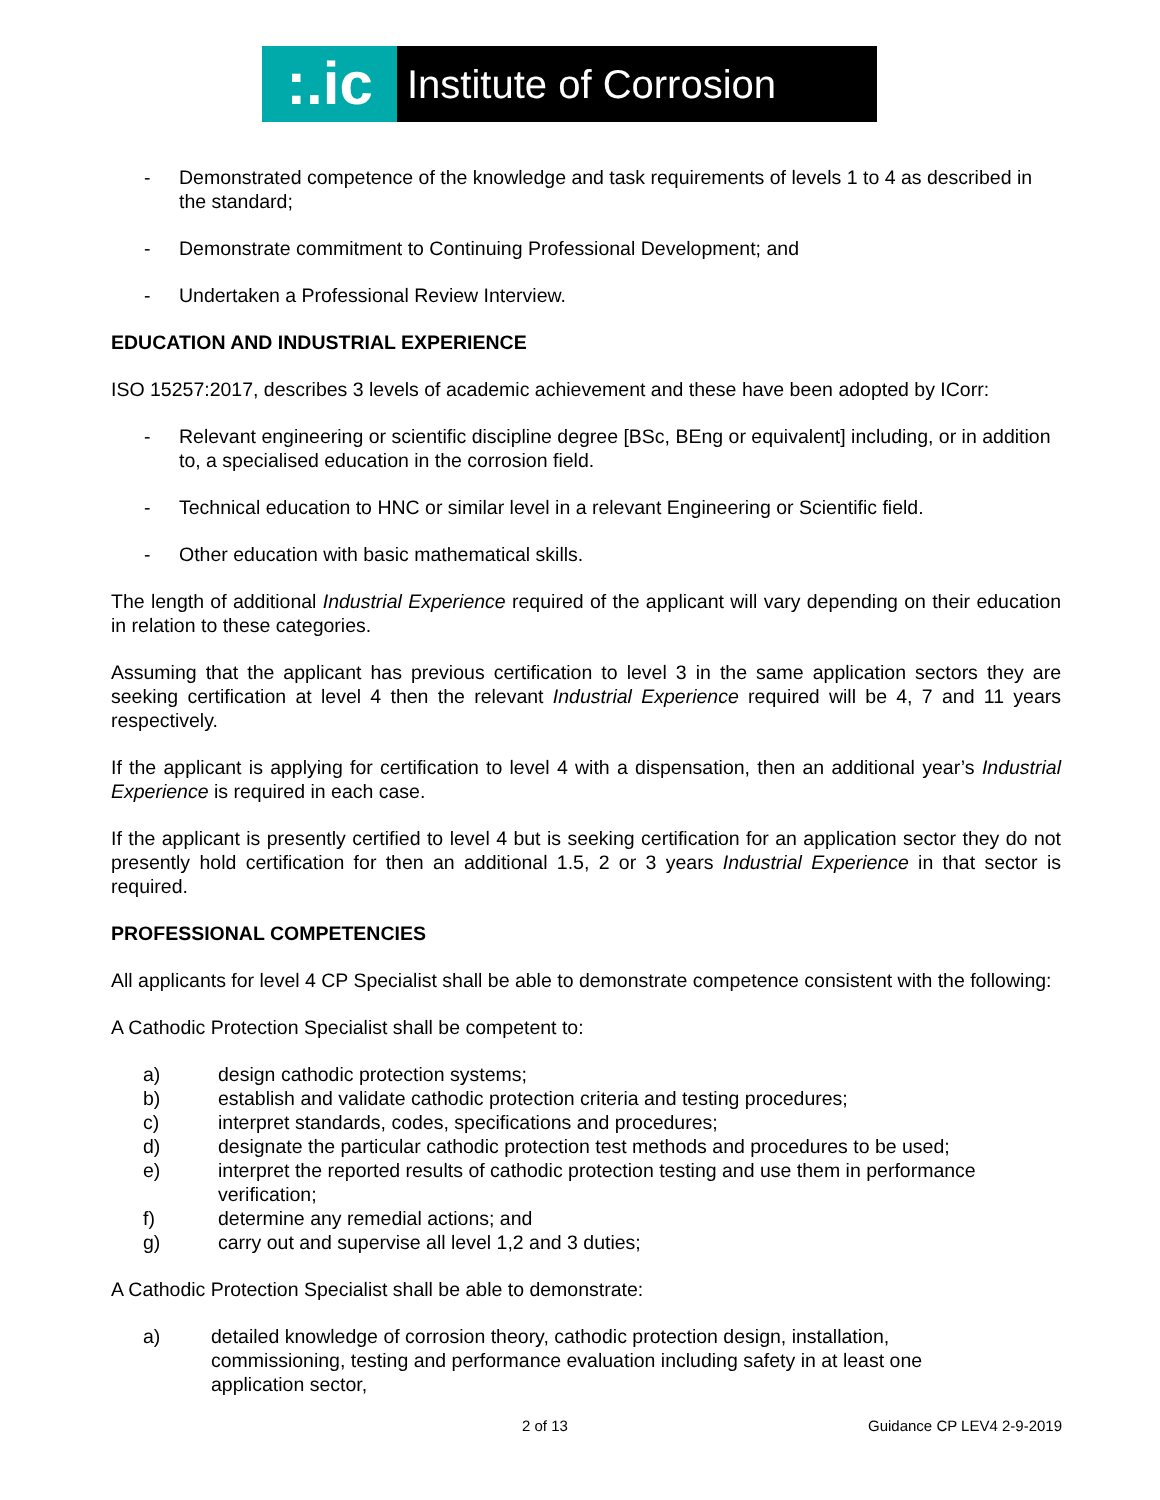:.ic
Institute of Corrosion
- Demonstrated competence of the knowledge and task requirements of levels 1 to 4 as described in the standard;
- Demonstrate commitment to Continuing Professional Development; and
- Undertaken a Professional Review Interview.
EDUCATION AND INDUSTRIAL EXPERIENCE
ISO 15257:2017, describes 3 levels of academic achievement and these have been adopted by ICorr:
- Relevant engineering or scientific discipline degree [BSc, BEng or equivalent] including, or in addition to, a specialised education in the corrosion field.
- Technical education to HNC or similar level in a relevant Engineering or Scientific field.
- Other education with basic mathematical skills.
The length of additional Industrial Experience required of the applicant will vary depending on their education in relation to these categories.
Assuming that the applicant has previous certification to level 3 in the same application sectors they are seeking certification at level 4 then the relevant Industrial Experience required will be 4, 7 and 11 years respectively.
If the applicant is applying for certification to level 4 with a dispensation, then an additional year’s Industrial Experience is required in each case.
If the applicant is presently certified to level 4 but is seeking certification for an application sector they do not presently hold certification for then an additional 1.5, 2 or 3 years Industrial Experience in that sector is required.
PROFESSIONAL COMPETENCIES
All applicants for level 4 CP Specialist shall be able to demonstrate competence consistent with the following:
A Cathodic Protection Specialist shall be competent to:
a) design cathodic protection systems;
b) establish and validate cathodic protection criteria and testing procedures;
c) interpret standards, codes, specifications and procedures;
d) designate the particular cathodic protection test methods and procedures to be used;
e) interpret the reported results of cathodic protection testing and use them in performance verification;
f) determine any remedial actions; and
g) carry out and supervise all level 1,2 and 3 duties;
A Cathodic Protection Specialist shall be able to demonstrate:
a) detailed knowledge of corrosion theory, cathodic protection design, installation,
commissioning, testing and performance evaluation including safety in at least one
application sector,
2 of 13 Guidance CP LEV4 2-9-2019